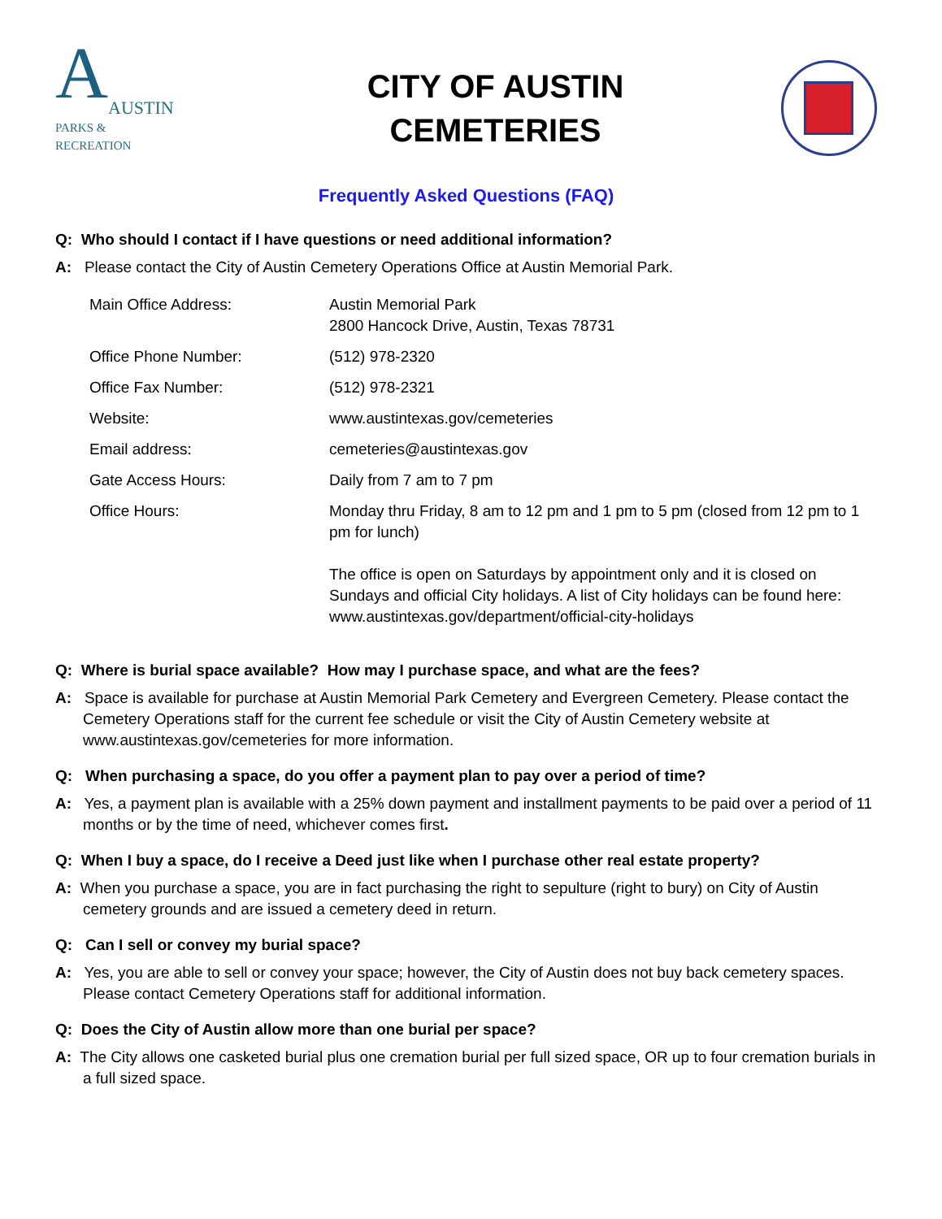A
AUSTIN
PARKS &
RECREATION
CITY OF AUSTIN
CEMETERIES
Frequently Asked Questions (FAQ)
Q: Who should I contact if I have questions or need additional information?
A: Please contact the City of Austin Cemetery Operations Office at Austin Memorial Park.
| Main Office Address: | Austin Memorial Park 2800 Hancock Drive, Austin, Texas 78731 |
| Office Phone Number: | (512) 978-2320 |
| Office Fax Number: | (512) 978-2321 |
| Website: | www.austintexas.gov/cemeteries |
| Email address: | cemeteries@austintexas.gov |
| Gate Access Hours: | Daily from 7 am to 7 pm |
| Office Hours: | Monday thru Friday, 8 am to 12 pm and 1 pm to 5 pm (closed from 12 pm to 1 pm for lunch) The office is open on Saturdays by appointment only and it is closed on Sundays and official City holidays. A list of City holidays can be found here: www.austintexas.gov/department/official-city-holidays |
Q: Where is burial space available? How may I purchase space, and what are the fees?
A: Space is available for purchase at Austin Memorial Park Cemetery and Evergreen Cemetery. Please contact the Cemetery Operations staff for the current fee schedule or visit the City of Austin Cemetery website at www.austintexas.gov/cemeteries for more information.
Q: When purchasing a space, do you offer a payment plan to pay over a period of time?
A: Yes, a payment plan is available with a 25% down payment and installment payments to be paid over a period of 11 months or by the time of need, whichever comes first.
Q: When I buy a space, do I receive a Deed just like when I purchase other real estate property?
A: When you purchase a space, you are in fact purchasing the right to sepulture (right to bury) on City of Austin cemetery grounds and are issued a cemetery deed in return.
Q: Can I sell or convey my burial space?
A: Yes, you are able to sell or convey your space; however, the City of Austin does not buy back cemetery spaces. Please contact Cemetery Operations staff for additional information.
Q: Does the City of Austin allow more than one burial per space?
A: The City allows one casketed burial plus one cremation burial per full sized space, OR up to four cremation burials in a full sized space.